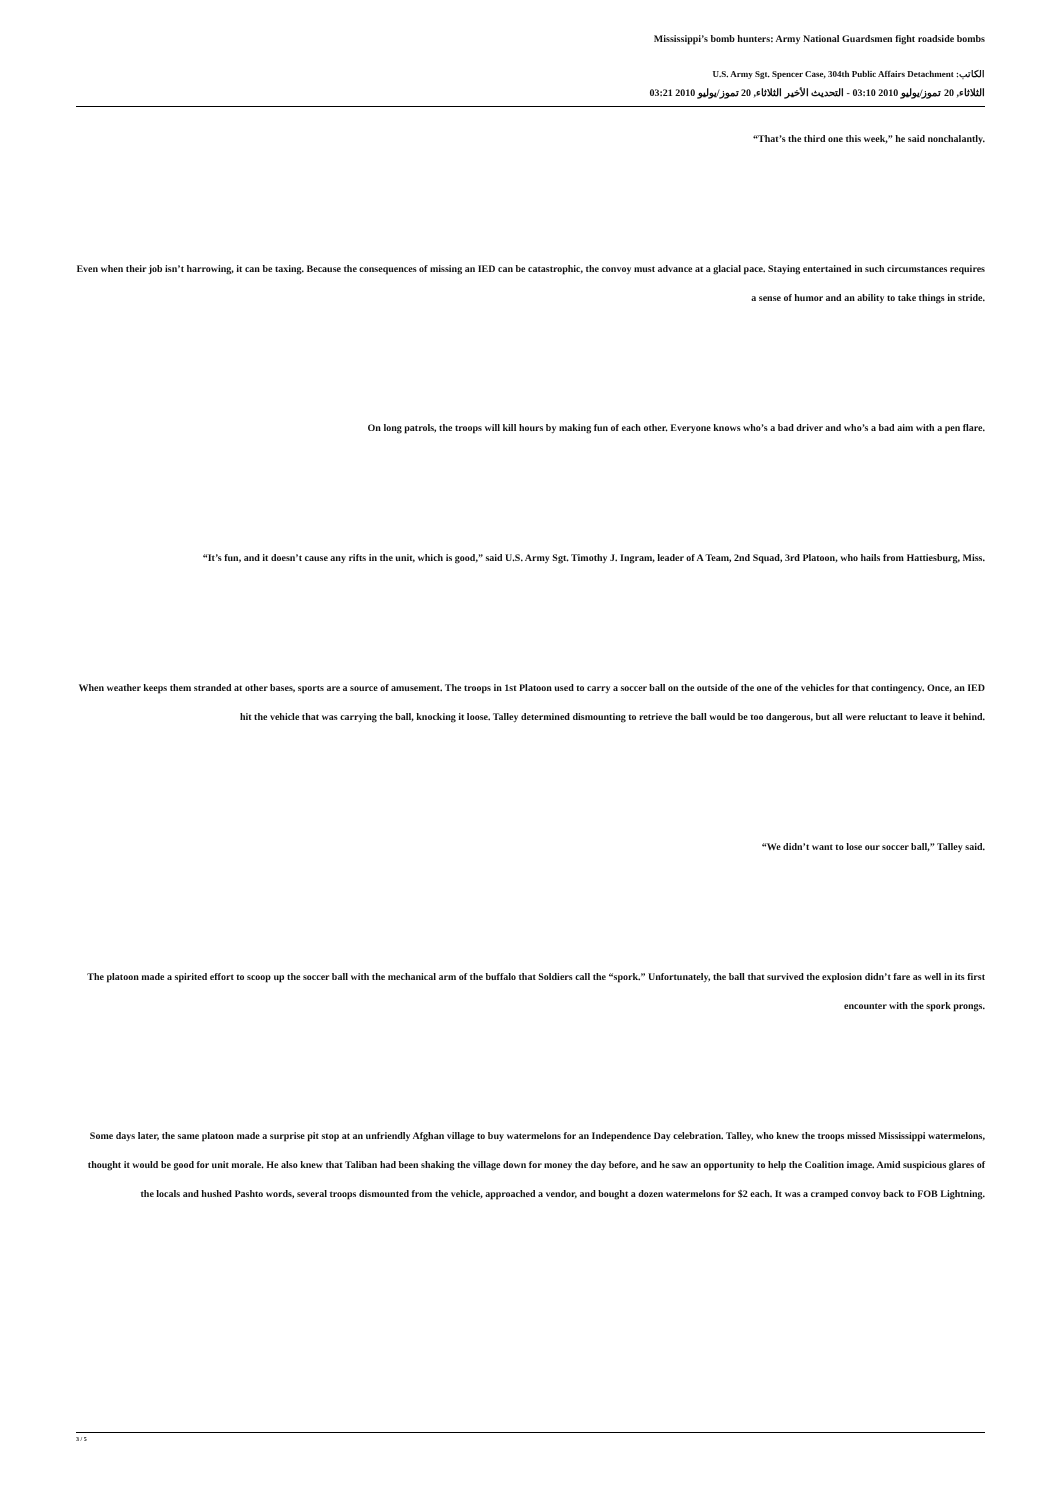Mississippi’s bomb hunters: Army National Guardsmen fight roadside bombs
الكاتب: U.S. Army Sgt. Spencer Case, 304th Public Affairs Detachment
الثلاثاء, 20 تموز/يوليو 2010 03:10 - التحديث الأخير الثلاثاء, 20 تموز/يوليو 2010 03:21
“That’s the third one this week,” he said nonchalantly.
Even when their job isn’t harrowing, it can be taxing. Because the consequences of missing an IED can be catastrophic, the convoy must advance at a glacial pace. Staying entertained in such circumstances requires a sense of humor and an ability to take things in stride.
On long patrols, the troops will kill hours by making fun of each other. Everyone knows who’s a bad driver and who’s a bad aim with a pen flare.
“It’s fun, and it doesn’t cause any rifts in the unit, which is good,” said U.S. Army Sgt. Timothy J. Ingram, leader of A Team, 2nd Squad, 3rd Platoon, who hails from Hattiesburg, Miss.
When weather keeps them stranded at other bases, sports are a source of amusement. The troops in 1st Platoon used to carry a soccer ball on the outside of the one of the vehicles for that contingency. Once, an IED hit the vehicle that was carrying the ball, knocking it loose. Talley determined dismounting to retrieve the ball would be too dangerous, but all were reluctant to leave it behind.
“We didn’t want to lose our soccer ball,” Talley said.
The platoon made a spirited effort to scoop up the soccer ball with the mechanical arm of the buffalo that Soldiers call the “spork.” Unfortunately, the ball that survived the explosion didn’t fare as well in its first encounter with the spork prongs.
Some days later, the same platoon made a surprise pit stop at an unfriendly Afghan village to buy watermelons for an Independence Day celebration. Talley, who knew the troops missed Mississippi watermelons, thought it would be good for unit morale. He also knew that Taliban had been shaking the village down for money the day before, and he saw an opportunity to help the Coalition image. Amid suspicious glares of the locals and hushed Pashto words, several troops dismounted from the vehicle, approached a vendor, and bought a dozen watermelons for $2 each. It was a cramped convoy back to FOB Lightning.
3 / 5